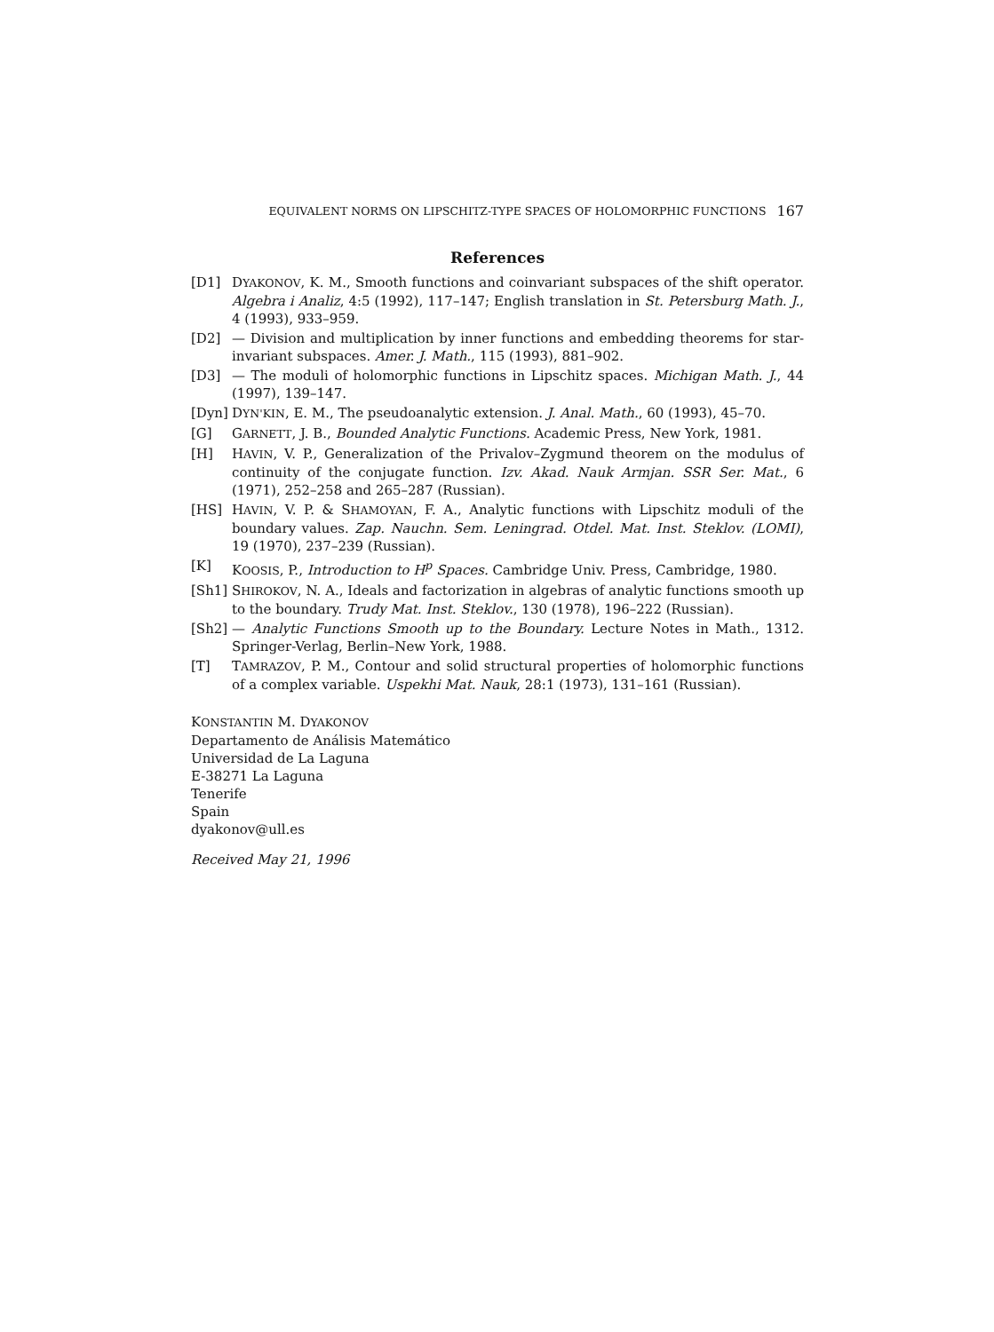EQUIVALENT NORMS ON LIPSCHITZ-TYPE SPACES OF HOLOMORPHIC FUNCTIONS 167
References
[D1] DYAKONOV, K. M., Smooth functions and coinvariant subspaces of the shift operator. Algebra i Analiz, 4:5 (1992), 117–147; English translation in St. Petersburg Math. J., 4 (1993), 933–959.
[D2] — Division and multiplication by inner functions and embedding theorems for star-invariant subspaces. Amer. J. Math., 115 (1993), 881–902.
[D3] — The moduli of holomorphic functions in Lipschitz spaces. Michigan Math. J., 44 (1997), 139–147.
[Dyn] DYN'KIN, E. M., The pseudoanalytic extension. J. Anal. Math., 60 (1993), 45–70.
[G] GARNETT, J. B., Bounded Analytic Functions. Academic Press, New York, 1981.
[H] HAVIN, V. P., Generalization of the Privalov–Zygmund theorem on the modulus of continuity of the conjugate function. Izv. Akad. Nauk Armjan. SSR Ser. Mat., 6 (1971), 252–258 and 265–287 (Russian).
[HS] HAVIN, V. P. & SHAMOYAN, F. A., Analytic functions with Lipschitz moduli of the boundary values. Zap. Nauchn. Sem. Leningrad. Otdel. Mat. Inst. Steklov. (LOMI), 19 (1970), 237–239 (Russian).
[K] KOOSIS, P., Introduction to H<sup>p</sup> Spaces. Cambridge Univ. Press, Cambridge, 1980.
[Sh1] SHIROKOV, N. A., Ideals and factorization in algebras of analytic functions smooth up to the boundary. Trudy Mat. Inst. Steklov., 130 (1978), 196–222 (Russian).
[Sh2] — Analytic Functions Smooth up to the Boundary. Lecture Notes in Math., 1312. Springer-Verlag, Berlin–New York, 1988.
[T] TAMRAZOV, P. M., Contour and solid structural properties of holomorphic functions of a complex variable. Uspekhi Mat. Nauk, 28:1 (1973), 131–161 (Russian).
KONSTANTIN M. DYAKONOV
Departamento de Análisis Matemático
Universidad de La Laguna
E-38271 La Laguna
Tenerife
Spain
dyakonov@ull.es
Received May 21, 1996